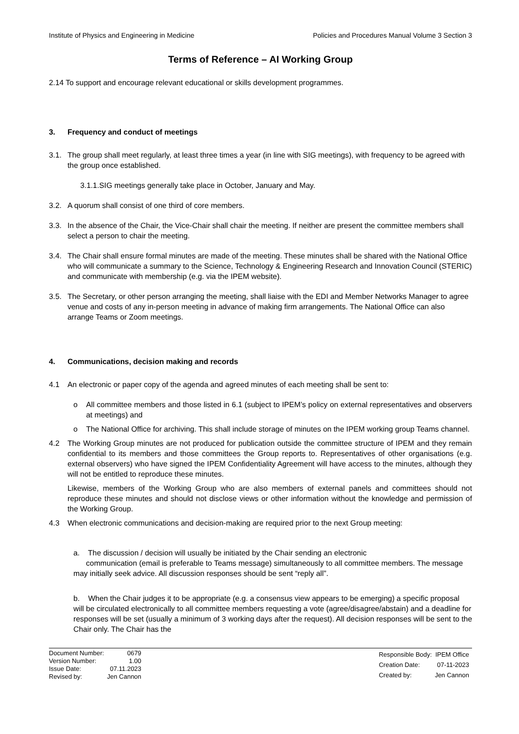Institute of Physics and Engineering in Medicine Policies and Procedures Manual Volume 3 Section 3
Terms of Reference – AI Working Group
2.14 To support and encourage relevant educational or skills development programmes.
3. Frequency and conduct of meetings
3.1. The group shall meet regularly, at least three times a year (in line with SIG meetings), with frequency to be agreed with the group once established.
3.1.1.SIG meetings generally take place in October, January and May.
3.2. A quorum shall consist of one third of core members.
3.3. In the absence of the Chair, the Vice-Chair shall chair the meeting. If neither are present the committee members shall select a person to chair the meeting.
3.4. The Chair shall ensure formal minutes are made of the meeting. These minutes shall be shared with the National Office who will communicate a summary to the Science, Technology & Engineering Research and Innovation Council (STERIC) and communicate with membership (e.g. via the IPEM website).
3.5. The Secretary, or other person arranging the meeting, shall liaise with the EDI and Member Networks Manager to agree venue and costs of any in-person meeting in advance of making firm arrangements. The National Office can also arrange Teams or Zoom meetings.
4. Communications, decision making and records
4.1 An electronic or paper copy of the agenda and agreed minutes of each meeting shall be sent to:
o All committee members and those listed in 6.1 (subject to IPEM’s policy on external representatives and observers at meetings) and
o The National Office for archiving. This shall include storage of minutes on the IPEM working group Teams channel.
4.2 The Working Group minutes are not produced for publication outside the committee structure of IPEM and they remain confidential to its members and those committees the Group reports to. Representatives of other organisations (e.g. external observers) who have signed the IPEM Confidentiality Agreement will have access to the minutes, although they will not be entitled to reproduce these minutes.
Likewise, members of the Working Group who are also members of external panels and committees should not reproduce these minutes and should not disclose views or other information without the knowledge and permission of the Working Group.
4.3 When electronic communications and decision-making are required prior to the next Group meeting:
a. The discussion / decision will usually be initiated by the Chair sending an electronic
communication (email is preferable to Teams message) simultaneously to all committee members. The message may initially seek advice. All discussion responses should be sent “reply all”.
b. When the Chair judges it to be appropriate (e.g. a consensus view appears to be emerging) a specific proposal will be circulated electronically to all committee members requesting a vote (agree/disagree/abstain) and a deadline for responses will be set (usually a minimum of 3 working days after the request). All decision responses will be sent to the Chair only. The Chair has the
| Document Number: | 0679 |
| Version Number: | 1.00 |
| Issue Date: | 07.11.2023 |
| Revised by: | Jen Cannon |
| Responsible Body: | IPEM Office |
| Creation Date: | 07-11-2023 |
| Created by: | Jen Cannon |